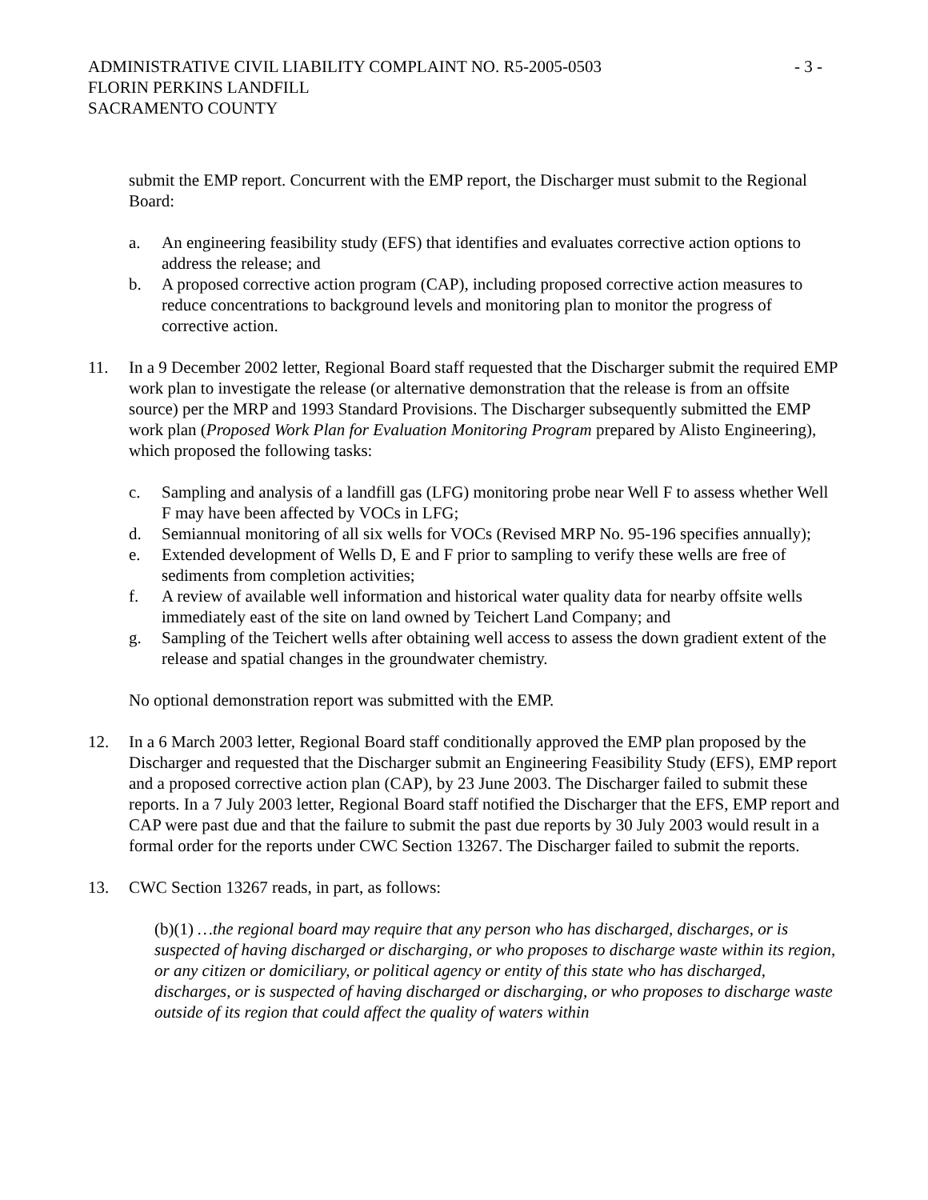ADMINISTRATIVE CIVIL LIABILITY COMPLAINT NO. R5-2005-0503 - 3 -
FLORIN PERKINS LANDFILL
SACRAMENTO COUNTY
submit the EMP report. Concurrent with the EMP report, the Discharger must submit to the Regional Board:
a. An engineering feasibility study (EFS) that identifies and evaluates corrective action options to address the release; and
b. A proposed corrective action program (CAP), including proposed corrective action measures to reduce concentrations to background levels and monitoring plan to monitor the progress of corrective action.
11. In a 9 December 2002 letter, Regional Board staff requested that the Discharger submit the required EMP work plan to investigate the release (or alternative demonstration that the release is from an offsite source) per the MRP and 1993 Standard Provisions. The Discharger subsequently submitted the EMP work plan (Proposed Work Plan for Evaluation Monitoring Program prepared by Alisto Engineering), which proposed the following tasks:
c. Sampling and analysis of a landfill gas (LFG) monitoring probe near Well F to assess whether Well F may have been affected by VOCs in LFG;
d. Semiannual monitoring of all six wells for VOCs (Revised MRP No. 95-196 specifies annually);
e. Extended development of Wells D, E and F prior to sampling to verify these wells are free of sediments from completion activities;
f. A review of available well information and historical water quality data for nearby offsite wells immediately east of the site on land owned by Teichert Land Company; and
g. Sampling of the Teichert wells after obtaining well access to assess the down gradient extent of the release and spatial changes in the groundwater chemistry.
No optional demonstration report was submitted with the EMP.
12. In a 6 March 2003 letter, Regional Board staff conditionally approved the EMP plan proposed by the Discharger and requested that the Discharger submit an Engineering Feasibility Study (EFS), EMP report and a proposed corrective action plan (CAP), by 23 June 2003. The Discharger failed to submit these reports. In a 7 July 2003 letter, Regional Board staff notified the Discharger that the EFS, EMP report and CAP were past due and that the failure to submit the past due reports by 30 July 2003 would result in a formal order for the reports under CWC Section 13267. The Discharger failed to submit the reports.
13. CWC Section 13267 reads, in part, as follows:
(b)(1) …the regional board may require that any person who has discharged, discharges, or is suspected of having discharged or discharging, or who proposes to discharge waste within its region, or any citizen or domiciliary, or political agency or entity of this state who has discharged, discharges, or is suspected of having discharged or discharging, or who proposes to discharge waste outside of its region that could affect the quality of waters within